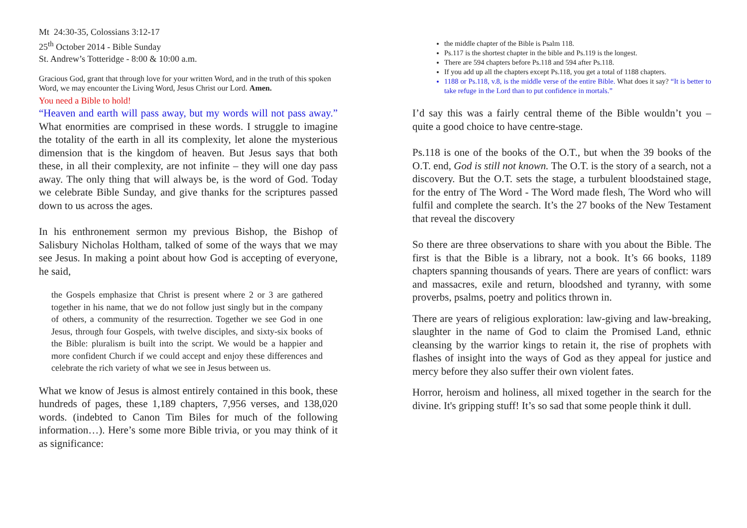Mt 24:30-35, Colossians 3:12-17
25<sup>th</sup> October 2014 - Bible Sunday
St. Andrew’s Totteridge - 8:00 & 10:00 a.m.
Gracious God, grant that through love for your written Word, and in the truth of this spoken Word, we may encounter the Living Word, Jesus Christ our Lord. Amen.
You need a Bible to hold!
“Heaven and earth will pass away, but my words will not pass away.” What enormities are comprised in these words. I struggle to imagine the totality of the earth in all its complexity, let alone the mysterious dimension that is the kingdom of heaven. But Jesus says that both these, in all their complexity, are not infinite – they will one day pass away. The only thing that will always be, is the word of God. Today we celebrate Bible Sunday, and give thanks for the scriptures passed down to us across the ages.
In his enthronement sermon my previous Bishop, the Bishop of Salisbury Nicholas Holtham, talked of some of the ways that we may see Jesus. In making a point about how God is accepting of everyone, he said,
the Gospels emphasize that Christ is present where 2 or 3 are gathered together in his name, that we do not follow just singly but in the company of others, a community of the resurrection. Together we see God in one Jesus, through four Gospels, with twelve disciples, and sixty-six books of the Bible: pluralism is built into the script. We would be a happier and more confident Church if we could accept and enjoy these differences and celebrate the rich variety of what we see in Jesus between us.
What we know of Jesus is almost entirely contained in this book, these hundreds of pages, these 1,189 chapters, 7,956 verses, and 138,020 words. (indebted to Canon Tim Biles for much of the following information…). Here’s some more Bible trivia, or you may think of it as significance:
the middle chapter of the Bible is Psalm 118.
Ps.117 is the shortest chapter in the bible and Ps.119 is the longest.
There are 594 chapters before Ps.118 and 594 after Ps.118.
If you add up all the chapters except Ps.118, you get a total of 1188 chapters.
1188 or Ps.118, v.8, is the middle verse of the entire Bible. What does it say? “It is better to take refuge in the Lord than to put confidence in mortals.”
I’d say this was a fairly central theme of the Bible wouldn’t you – quite a good choice to have centre-stage.
Ps.118 is one of the books of the O.T., but when the 39 books of the O.T. end, God is still not known. The O.T. is the story of a search, not a discovery. But the O.T. sets the stage, a turbulent bloodstained stage, for the entry of The Word - The Word made flesh, The Word who will fulfil and complete the search. It’s the 27 books of the New Testament that reveal the discovery
So there are three observations to share with you about the Bible. The first is that the Bible is a library, not a book. It’s 66 books, 1189 chapters spanning thousands of years. There are years of conflict: wars and massacres, exile and return, bloodshed and tyranny, with some proverbs, psalms, poetry and politics thrown in.
There are years of religious exploration: law-giving and law-breaking, slaughter in the name of God to claim the Promised Land, ethnic cleansing by the warrior kings to retain it, the rise of prophets with flashes of insight into the ways of God as they appeal for justice and mercy before they also suffer their own violent fates.
Horror, heroism and holiness, all mixed together in the search for the divine. It's gripping stuff! It’s so sad that some people think it dull.